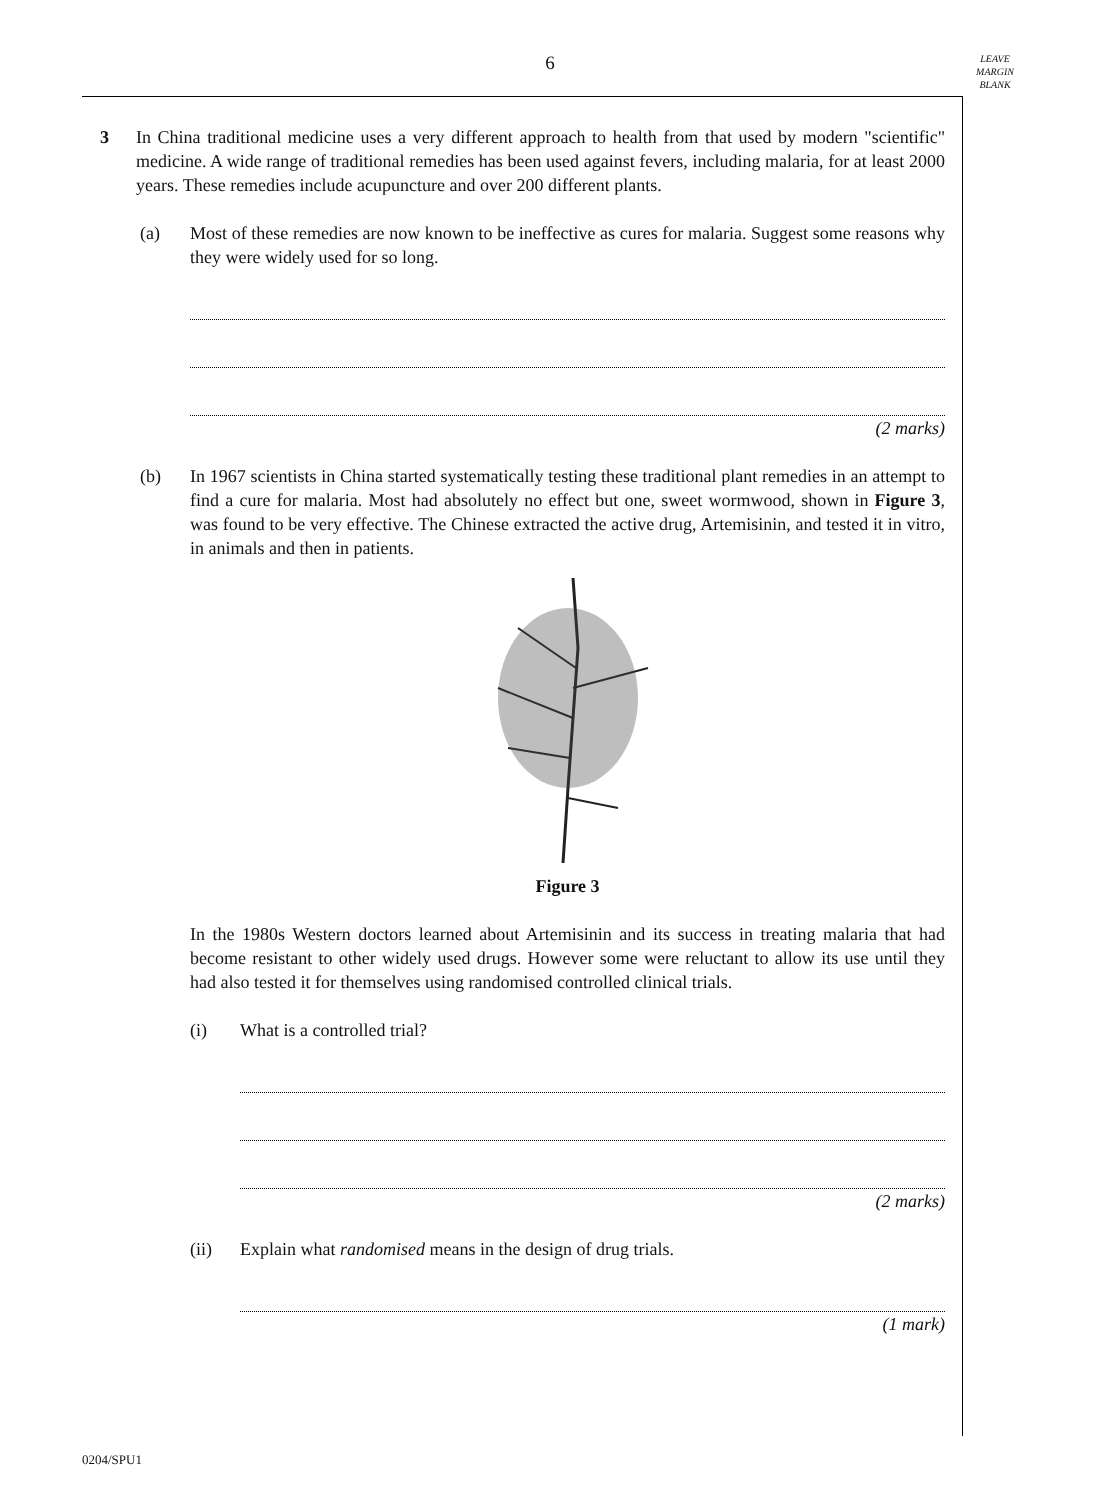6
LEAVE
MARGIN
BLANK
3 In China traditional medicine uses a very different approach to health from that used by modern "scientific" medicine. A wide range of traditional remedies has been used against fevers, including malaria, for at least 2000 years. These remedies include acupuncture and over 200 different plants.
(a) Most of these remedies are now known to be ineffective as cures for malaria. Suggest some reasons why they were widely used for so long.
(2 marks)
(b) In 1967 scientists in China started systematically testing these traditional plant remedies in an attempt to find a cure for malaria. Most had absolutely no effect but one, sweet wormwood, shown in Figure 3, was found to be very effective. The Chinese extracted the active drug, Artemisinin, and tested it in vitro, in animals and then in patients.
Figure 3
In the 1980s Western doctors learned about Artemisinin and its success in treating malaria that had become resistant to other widely used drugs. However some were reluctant to allow its use until they had also tested it for themselves using randomised controlled clinical trials.
(i) What is a controlled trial?
(2 marks)
(ii) Explain what randomised means in the design of drug trials.
(1 mark)
0204/SPU1